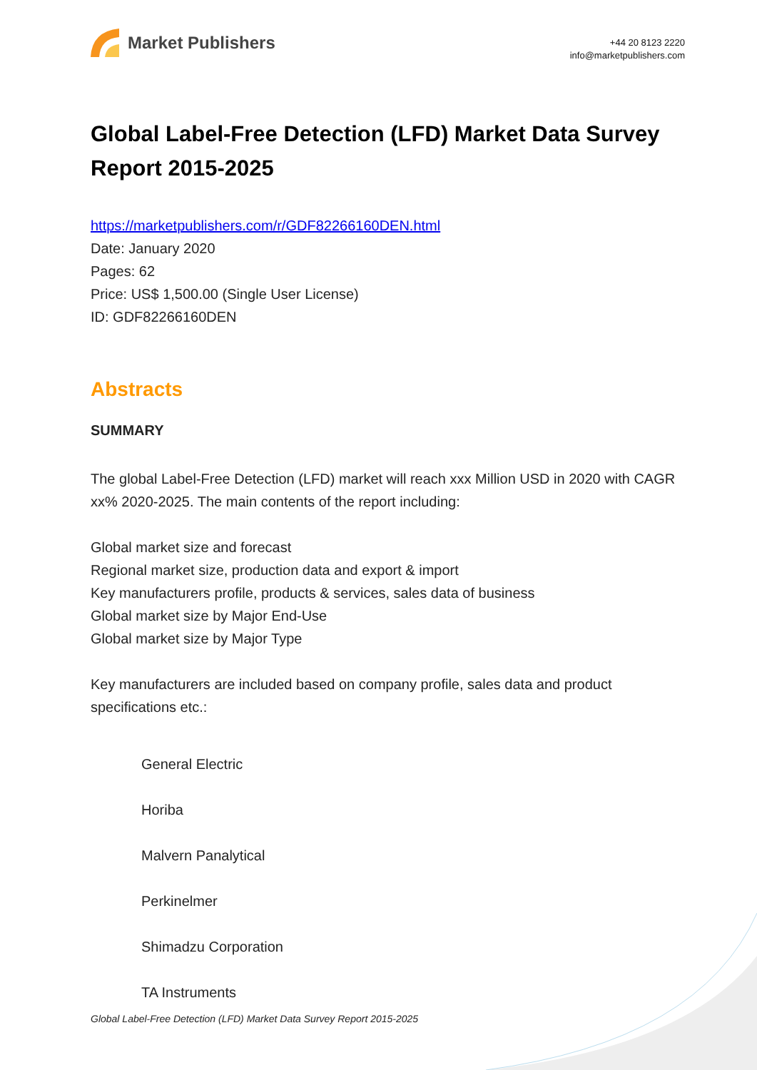Market Publishers
+44 20 8123 2220
info@marketpublishers.com
Global Label-Free Detection (LFD) Market Data Survey Report 2015-2025
https://marketpublishers.com/r/GDF82266160DEN.html
Date: January 2020
Pages: 62
Price: US$ 1,500.00 (Single User License)
ID: GDF82266160DEN
Abstracts
SUMMARY
The global Label-Free Detection (LFD) market will reach xxx Million USD in 2020 with CAGR xx% 2020-2025. The main contents of the report including:
Global market size and forecast
Regional market size, production data and export & import
Key manufacturers profile, products & services, sales data of business
Global market size by Major End-Use
Global market size by Major Type
Key manufacturers are included based on company profile, sales data and product specifications etc.:
General Electric
Horiba
Malvern Panalytical
Perkinelmer
Shimadzu Corporation
TA Instruments
Global Label-Free Detection (LFD) Market Data Survey Report 2015-2025